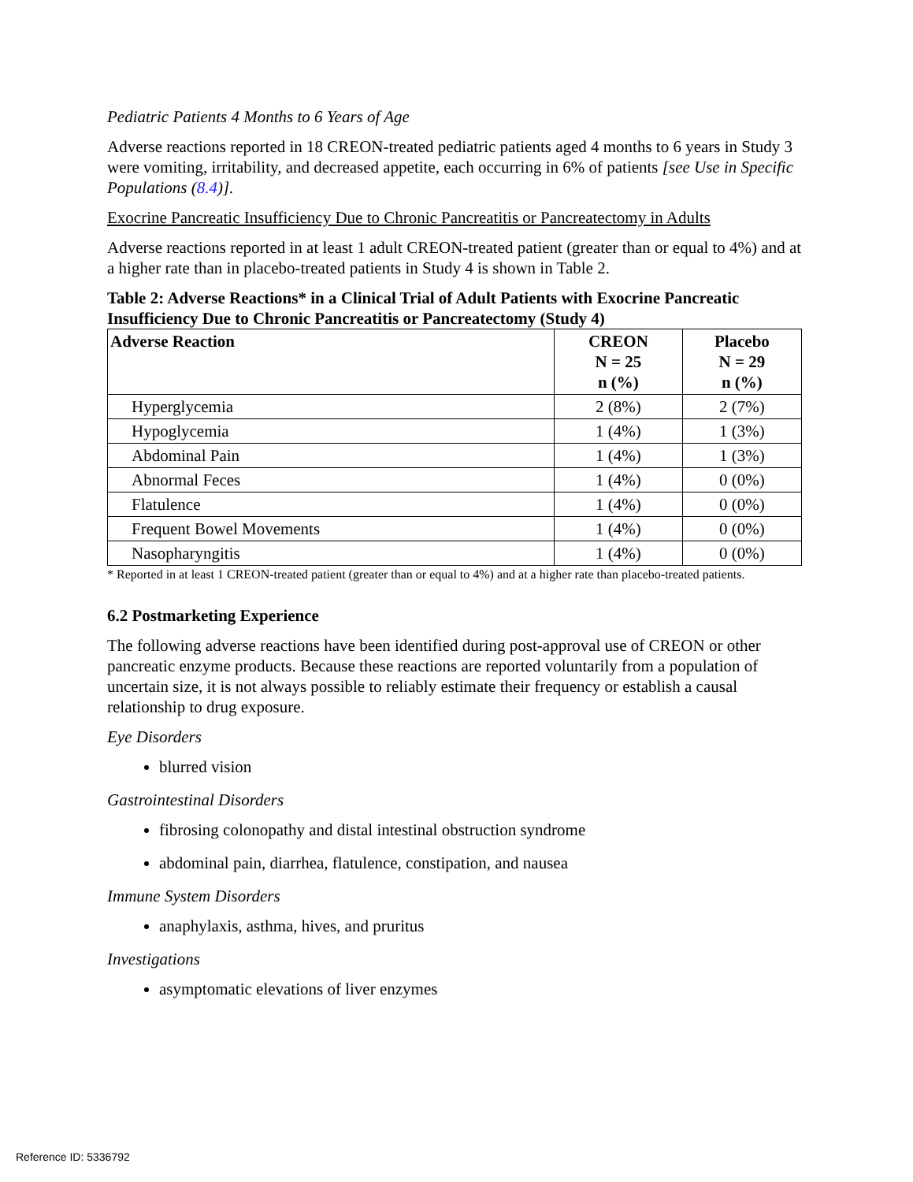Pediatric Patients 4 Months to 6 Years of Age
Adverse reactions reported in 18 CREON-treated pediatric patients aged 4 months to 6 years in Study 3 were vomiting, irritability, and decreased appetite, each occurring in 6% of patients [see Use in Specific Populations (8.4)].
Exocrine Pancreatic Insufficiency Due to Chronic Pancreatitis or Pancreatectomy in Adults
Adverse reactions reported in at least 1 adult CREON-treated patient (greater than or equal to 4%) and at a higher rate than in placebo-treated patients in Study 4 is shown in Table 2.
Table 2: Adverse Reactions* in a Clinical Trial of Adult Patients with Exocrine Pancreatic Insufficiency Due to Chronic Pancreatitis or Pancreatectomy (Study 4)
| Adverse Reaction | CREON N = 25 n (%) | Placebo N = 29 n (%) |
| --- | --- | --- |
| Hyperglycemia | 2 (8%) | 2 (7%) |
| Hypoglycemia | 1 (4%) | 1 (3%) |
| Abdominal Pain | 1 (4%) | 1 (3%) |
| Abnormal Feces | 1 (4%) | 0 (0%) |
| Flatulence | 1 (4%) | 0 (0%) |
| Frequent Bowel Movements | 1 (4%) | 0 (0%) |
| Nasopharyngitis | 1 (4%) | 0 (0%) |
* Reported in at least 1 CREON-treated patient (greater than or equal to 4%) and at a higher rate than placebo-treated patients.
6.2 Postmarketing Experience
The following adverse reactions have been identified during post-approval use of CREON or other pancreatic enzyme products. Because these reactions are reported voluntarily from a population of uncertain size, it is not always possible to reliably estimate their frequency or establish a causal relationship to drug exposure.
Eye Disorders
blurred vision
Gastrointestinal Disorders
fibrosing colonopathy and distal intestinal obstruction syndrome
abdominal pain, diarrhea, flatulence, constipation, and nausea
Immune System Disorders
anaphylaxis, asthma, hives, and pruritus
Investigations
asymptomatic elevations of liver enzymes
Reference ID: 5336792